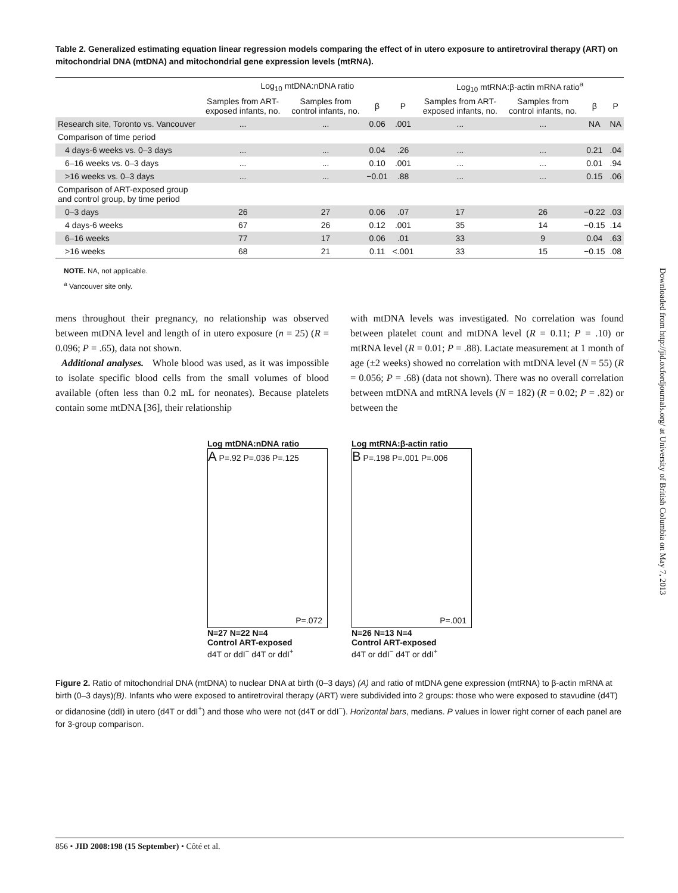Table 2. Generalized estimating equation linear regression models comparing the effect of in utero exposure to antiretroviral therapy (ART) on mitochondrial DNA (mtDNA) and mitochondrial gene expression levels (mtRNA).
| | Log<sub>10</sub> mtDNA:nDNA ratio | | | | Log<sub>10</sub> mtRNA:β-actin mRNA ratio<sup>a</sup> | | | |
| --- | --- | --- | --- | --- | --- | --- | --- | --- |
| | Samples from ART-exposed infants, no. | Samples from control infants, no. | β | P | Samples from ART-exposed infants, no. | Samples from control infants, no. | β | P |
| Research site, Toronto vs. Vancouver | ... | ... | 0.06 | .001 | ... | ... | NA | NA |
| Comparison of time period | | | | | | | | |
| 4 days-6 weeks vs. 0–3 days | ... | ... | 0.04 | .26 | ... | ... | 0.21 | .04 |
| 6–16 weeks vs. 0–3 days | ... | ... | 0.10 | .001 | ... | ... | 0.01 | .94 |
| >16 weeks vs. 0–3 days | ... | ... | −0.01 | .88 | ... | ... | 0.15 | .06 |
| Comparison of ART-exposed group and control group, by time period | | | | | | | | |
| 0–3 days | 26 | 27 | 0.06 | .07 | 17 | 26 | −0.22 | .03 |
| 4 days-6 weeks | 67 | 26 | 0.12 | .001 | 35 | 14 | −0.15 | .14 |
| 6–16 weeks | 77 | 17 | 0.06 | .01 | 33 | 9 | 0.04 | .63 |
| >16 weeks | 68 | 21 | 0.11 | <.001 | 33 | 15 | −0.15 | .08 |
NOTE. NA, not applicable.
<sup>a</sup> Vancouver site only.
mens throughout their pregnancy, no relationship was observed between mtDNA level and length of in utero exposure (n = 25) (R = 0.096; P = .65), data not shown.
Additional analyses. Whole blood was used, as it was impossible to isolate specific blood cells from the small volumes of blood available (often less than 0.2 mL for neonates). Because platelets contain some mtDNA [36], their relationship
with mtDNA levels was investigated. No correlation was found between platelet count and mtDNA level (R = 0.11; P = .10) or mtRNA level (R = 0.01; P = .88). Lactate measurement at 1 month of age (±2 weeks) showed no correlation with mtDNA level (N = 55) (R = 0.056; P = .68) (data not shown). There was no overall correlation between mtDNA and mtRNA levels (N = 182) (R = 0.02; P = .82) or between the
Log mtDNA:nDNA ratio
A P=.92 P=.036 P=.125
P=.072
N=27 N=22 N=4
Control ART-exposed
d4T or ddI<sup>−</sup> d4T or ddI<sup>+</sup>
Log mtRNA:β-actin ratio
B P=.198 P=.001 P=.006
P=.001
N=26 N=13 N=4
Control ART-exposed
d4T or ddI<sup>−</sup> d4T or ddI<sup>+</sup>
Figure 2. Ratio of mitochondrial DNA (mtDNA) to nuclear DNA at birth (0–3 days) (A) and ratio of mtDNA gene expression (mtRNA) to β-actin mRNA at birth (0–3 days)(B). Infants who were exposed to antiretroviral therapy (ART) were subdivided into 2 groups: those who were exposed to stavudine (d4T) or didanosine (ddI) in utero (d4T or ddI<sup>+</sup>) and those who were not (d4T or ddI<sup>−</sup>). Horizontal bars, medians. P values in lower right corner of each panel are for 3-group comparison.
856 • JID 2008:198 (15 September) • Côté et al.
Downloaded from http://jid.oxfordjournals.org/ at University of British Columbia on May 7, 2013